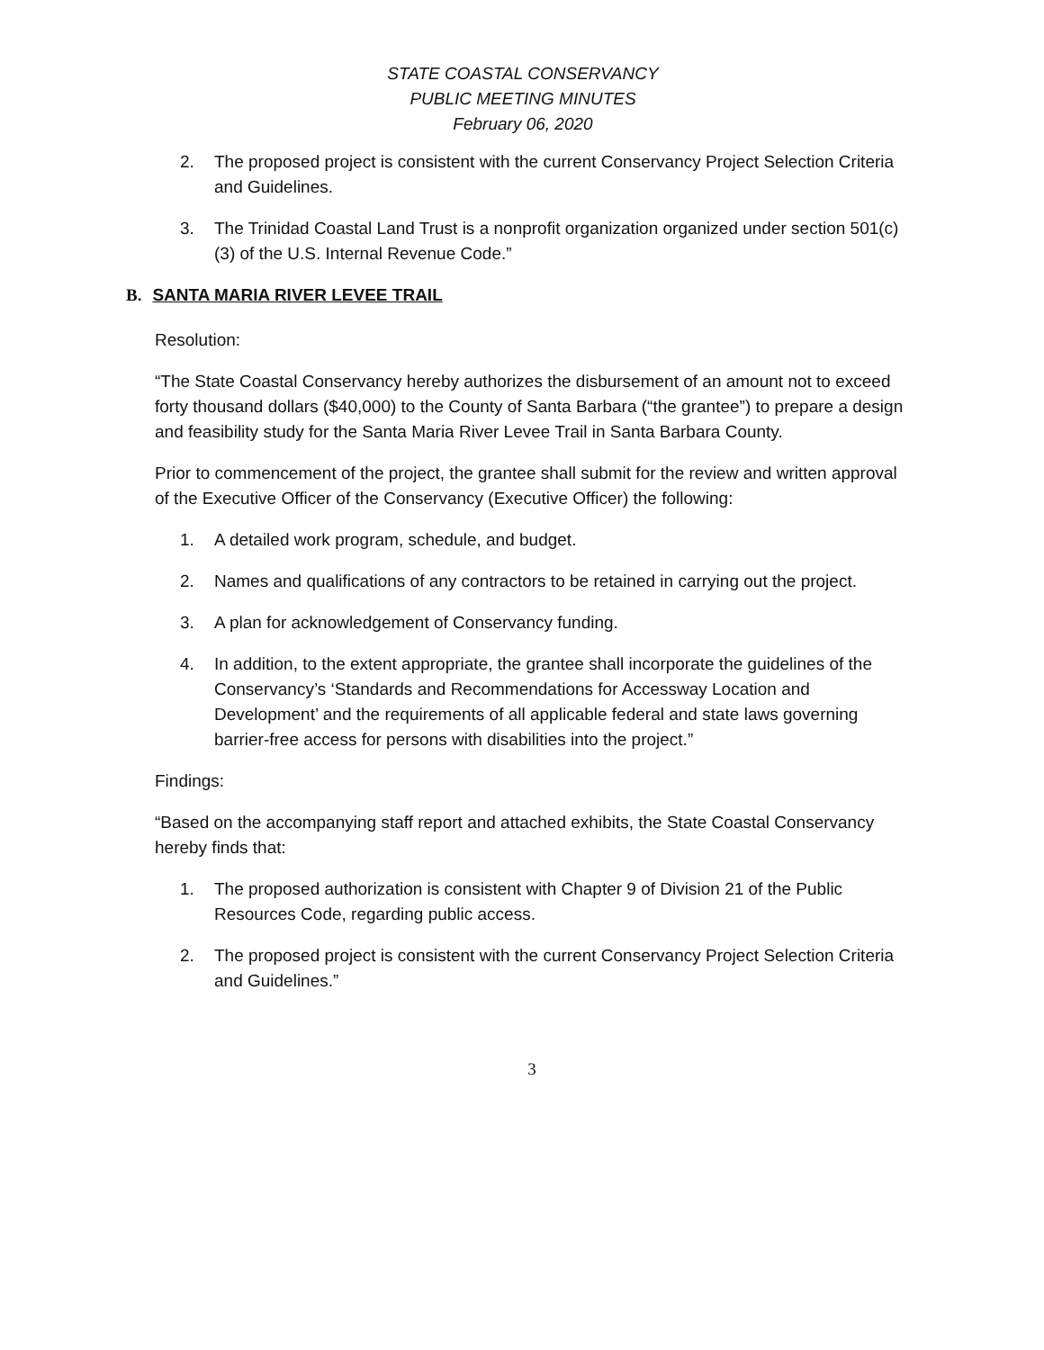STATE COASTAL CONSERVANCY
PUBLIC MEETING MINUTES
February 06, 2020
2. The proposed project is consistent with the current Conservancy Project Selection Criteria and Guidelines.
3. The Trinidad Coastal Land Trust is a nonprofit organization organized under section 501(c)(3) of the U.S. Internal Revenue Code.”
B. SANTA MARIA RIVER LEVEE TRAIL
Resolution:
“The State Coastal Conservancy hereby authorizes the disbursement of an amount not to exceed forty thousand dollars ($40,000) to the County of Santa Barbara (“the grantee”) to prepare a design and feasibility study for the Santa Maria River Levee Trail in Santa Barbara County.
Prior to commencement of the project, the grantee shall submit for the review and written approval of the Executive Officer of the Conservancy (Executive Officer) the following:
1. A detailed work program, schedule, and budget.
2. Names and qualifications of any contractors to be retained in carrying out the project.
3. A plan for acknowledgement of Conservancy funding.
4. In addition, to the extent appropriate, the grantee shall incorporate the guidelines of the Conservancy’s ‘Standards and Recommendations for Accessway Location and Development’ and the requirements of all applicable federal and state laws governing barrier-free access for persons with disabilities into the project.”
Findings:
“Based on the accompanying staff report and attached exhibits, the State Coastal Conservancy hereby finds that:
1. The proposed authorization is consistent with Chapter 9 of Division 21 of the Public Resources Code, regarding public access.
2. The proposed project is consistent with the current Conservancy Project Selection Criteria and Guidelines.”
3